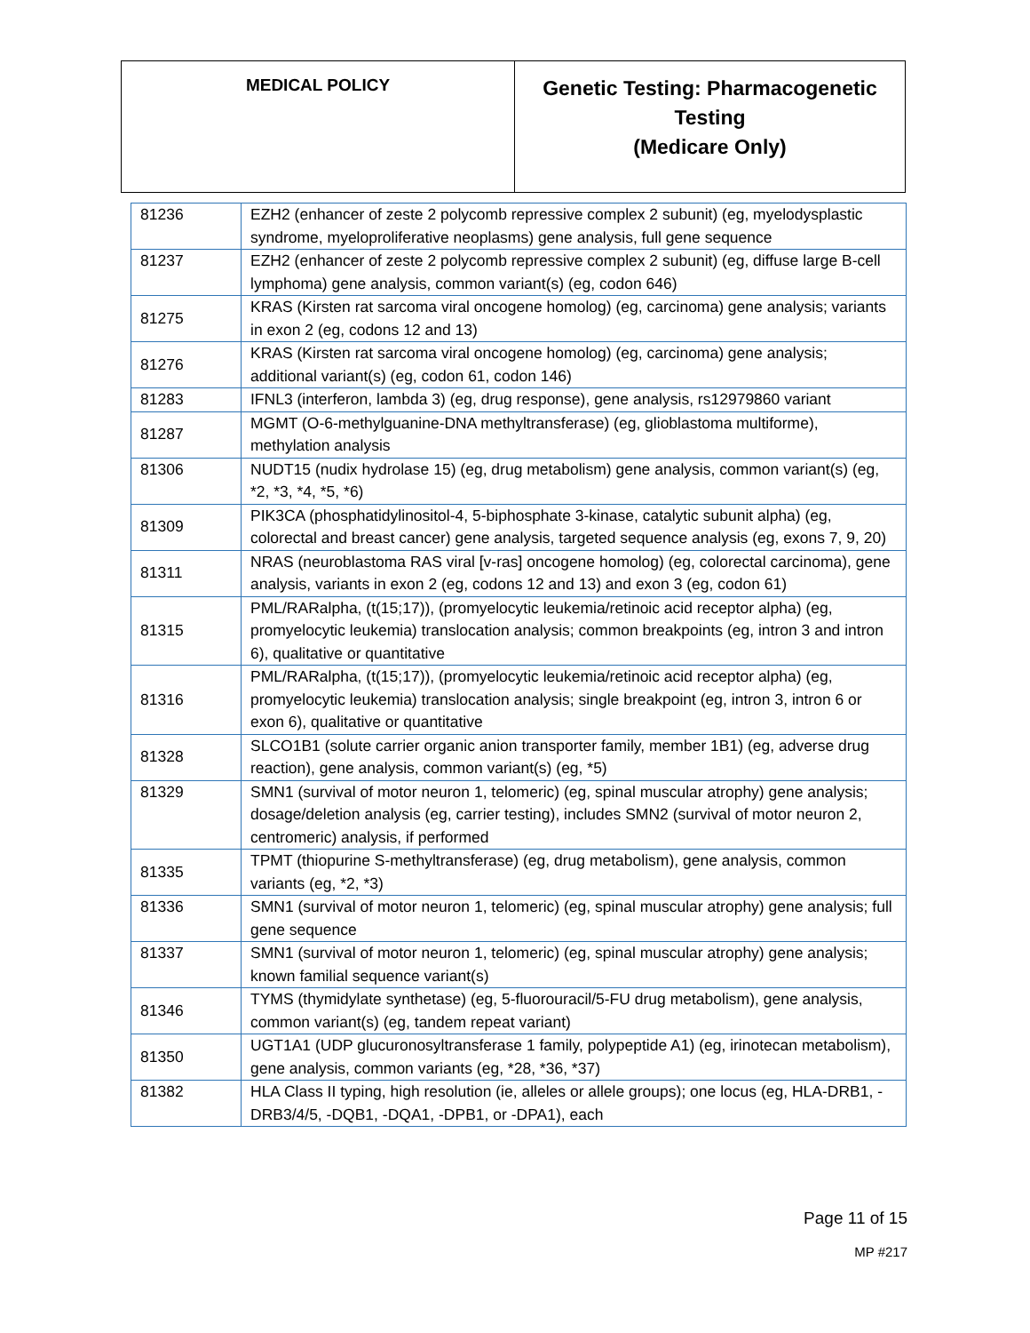| MEDICAL POLICY | Genetic Testing: Pharmacogenetic Testing (Medicare Only) |
| 81236 | EZH2 (enhancer of zeste 2 polycomb repressive complex 2 subunit) (eg, myelodysplastic syndrome, myeloproliferative neoplasms) gene analysis, full gene sequence |
| 81237 | EZH2 (enhancer of zeste 2 polycomb repressive complex 2 subunit) (eg, diffuse large B-cell lymphoma) gene analysis, common variant(s) (eg, codon 646) |
| 81275 | KRAS (Kirsten rat sarcoma viral oncogene homolog) (eg, carcinoma) gene analysis; variants in exon 2 (eg, codons 12 and 13) |
| 81276 | KRAS (Kirsten rat sarcoma viral oncogene homolog) (eg, carcinoma) gene analysis; additional variant(s) (eg, codon 61, codon 146) |
| 81283 | IFNL3 (interferon, lambda 3) (eg, drug response), gene analysis, rs12979860 variant |
| 81287 | MGMT (O-6-methylguanine-DNA methyltransferase) (eg, glioblastoma multiforme), methylation analysis |
| 81306 | NUDT15 (nudix hydrolase 15) (eg, drug metabolism) gene analysis, common variant(s) (eg, *2, *3, *4, *5, *6) |
| 81309 | PIK3CA (phosphatidylinositol-4, 5-biphosphate 3-kinase, catalytic subunit alpha) (eg, colorectal and breast cancer) gene analysis, targeted sequence analysis (eg, exons 7, 9, 20) |
| 81311 | NRAS (neuroblastoma RAS viral [v-ras] oncogene homolog) (eg, colorectal carcinoma), gene analysis, variants in exon 2 (eg, codons 12 and 13) and exon 3 (eg, codon 61) |
| 81315 | PML/RARalpha, (t(15;17)), (promyelocytic leukemia/retinoic acid receptor alpha) (eg, promyelocytic leukemia) translocation analysis; common breakpoints (eg, intron 3 and intron 6), qualitative or quantitative |
| 81316 | PML/RARalpha, (t(15;17)), (promyelocytic leukemia/retinoic acid receptor alpha) (eg, promyelocytic leukemia) translocation analysis; single breakpoint (eg, intron 3, intron 6 or exon 6), qualitative or quantitative |
| 81328 | SLCO1B1 (solute carrier organic anion transporter family, member 1B1) (eg, adverse drug reaction), gene analysis, common variant(s) (eg, *5) |
| 81329 | SMN1 (survival of motor neuron 1, telomeric) (eg, spinal muscular atrophy) gene analysis; dosage/deletion analysis (eg, carrier testing), includes SMN2 (survival of motor neuron 2, centromeric) analysis, if performed |
| 81335 | TPMT (thiopurine S-methyltransferase) (eg, drug metabolism), gene analysis, common variants (eg, *2, *3) |
| 81336 | SMN1 (survival of motor neuron 1, telomeric) (eg, spinal muscular atrophy) gene analysis; full gene sequence |
| 81337 | SMN1 (survival of motor neuron 1, telomeric) (eg, spinal muscular atrophy) gene analysis; known familial sequence variant(s) |
| 81346 | TYMS (thymidylate synthetase) (eg, 5-fluorouracil/5-FU drug metabolism), gene analysis, common variant(s) (eg, tandem repeat variant) |
| 81350 | UGT1A1 (UDP glucuronosyltransferase 1 family, polypeptide A1) (eg, irinotecan metabolism), gene analysis, common variants (eg, *28, *36, *37) |
| 81382 | HLA Class II typing, high resolution (ie, alleles or allele groups); one locus (eg, HLA-DRB1, -DRB3/4/5, -DQB1, -DQA1, -DPB1, or -DPA1), each |
Page 11 of 15
MP #217